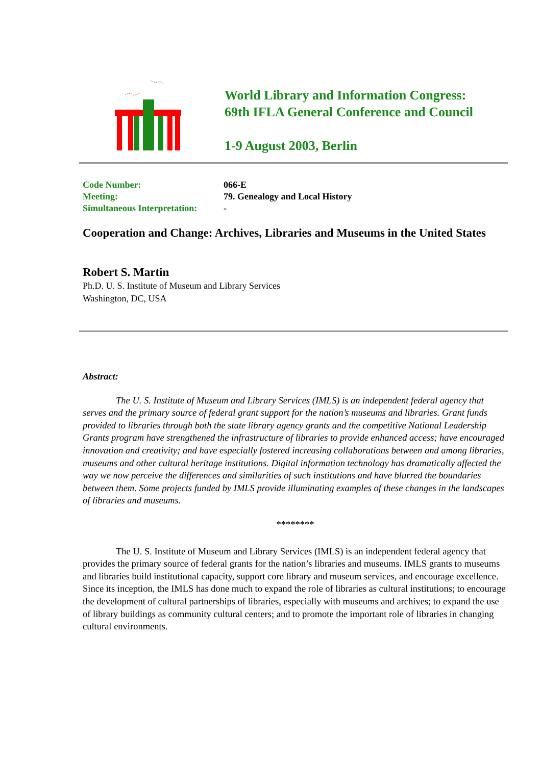World Library and Information Congress:
69th IFLA General Conference and Council
1-9 August 2003, Berlin
Code Number: 066-E Meeting: 79. Genealogy and Local History Simultaneous Interpretation: -
Cooperation and Change: Archives, Libraries and Museums in the United States
Robert S. Martin
Ph.D. U. S. Institute of Museum and Library Services
Washington, DC, USA
Abstract:
The U. S. Institute of Museum and Library Services (IMLS) is an independent federal agency that serves and the primary source of federal grant support for the nation’s museums and libraries. Grant funds provided to libraries through both the state library agency grants and the competitive National Leadership Grants program have strengthened the infrastructure of libraries to provide enhanced access; have encouraged innovation and creativity; and have especially fostered increasing collaborations between and among libraries, museums and other cultural heritage institutions. Digital information technology has dramatically affected the way we now perceive the differences and similarities of such institutions and have blurred the boundaries between them. Some projects funded by IMLS provide illuminating examples of these changes in the landscapes of libraries and museums.
********
The U. S. Institute of Museum and Library Services (IMLS) is an independent federal agency that provides the primary source of federal grants for the nation’s libraries and museums. IMLS grants to museums and libraries build institutional capacity, support core library and museum services, and encourage excellence. Since its inception, the IMLS has done much to expand the role of libraries as cultural institutions; to encourage the development of cultural partnerships of libraries, especially with museums and archives; to expand the use of library buildings as community cultural centers; and to promote the important role of libraries in changing cultural environments.